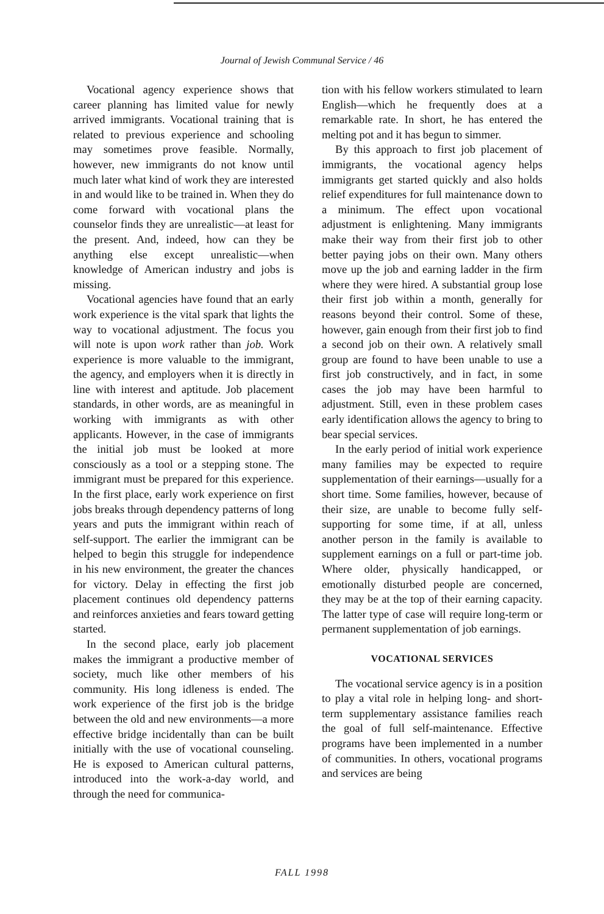Journal of Jewish Communal Service / 46
Vocational agency experience shows that career planning has limited value for newly arrived immigrants. Vocational training that is related to previous experience and schooling may sometimes prove feasible. Normally, however, new immigrants do not know until much later what kind of work they are interested in and would like to be trained in. When they do come forward with vocational plans the counselor finds they are unrealistic—at least for the present. And, indeed, how can they be anything else except unrealistic—when knowledge of American industry and jobs is missing.
Vocational agencies have found that an early work experience is the vital spark that lights the way to vocational adjustment. The focus you will note is upon work rather than job. Work experience is more valuable to the immigrant, the agency, and employers when it is directly in line with interest and aptitude. Job placement standards, in other words, are as meaningful in working with immigrants as with other applicants. However, in the case of immigrants the initial job must be looked at more consciously as a tool or a stepping stone. The immigrant must be prepared for this experience. In the first place, early work experience on first jobs breaks through dependency patterns of long years and puts the immigrant within reach of self-support. The earlier the immigrant can be helped to begin this struggle for independence in his new environment, the greater the chances for victory. Delay in effecting the first job placement continues old dependency patterns and reinforces anxieties and fears toward getting started.
In the second place, early job placement makes the immigrant a productive member of society, much like other members of his community. His long idleness is ended. The work experience of the first job is the bridge between the old and new environments—a more effective bridge incidentally than can be built initially with the use of vocational counseling. He is exposed to American cultural patterns, introduced into the work-a-day world, and through the need for communica-
tion with his fellow workers stimulated to learn English—which he frequently does at a remarkable rate. In short, he has entered the melting pot and it has begun to simmer.
By this approach to first job placement of immigrants, the vocational agency helps immigrants get started quickly and also holds relief expenditures for full maintenance down to a minimum. The effect upon vocational adjustment is enlightening. Many immigrants make their way from their first job to other better paying jobs on their own. Many others move up the job and earning ladder in the firm where they were hired. A substantial group lose their first job within a month, generally for reasons beyond their control. Some of these, however, gain enough from their first job to find a second job on their own. A relatively small group are found to have been unable to use a first job constructively, and in fact, in some cases the job may have been harmful to adjustment. Still, even in these problem cases early identification allows the agency to bring to bear special services.
In the early period of initial work experience many families may be expected to require supplementation of their earnings—usually for a short time. Some families, however, because of their size, are unable to become fully self-supporting for some time, if at all, unless another person in the family is available to supplement earnings on a full or part-time job. Where older, physically handicapped, or emotionally disturbed people are concerned, they may be at the top of their earning capacity. The latter type of case will require long-term or permanent supplementation of job earnings.
VOCATIONAL SERVICES
The vocational service agency is in a position to play a vital role in helping long- and short-term supplementary assistance families reach the goal of full self-maintenance. Effective programs have been implemented in a number of communities. In others, vocational programs and services are being
FALL 1998